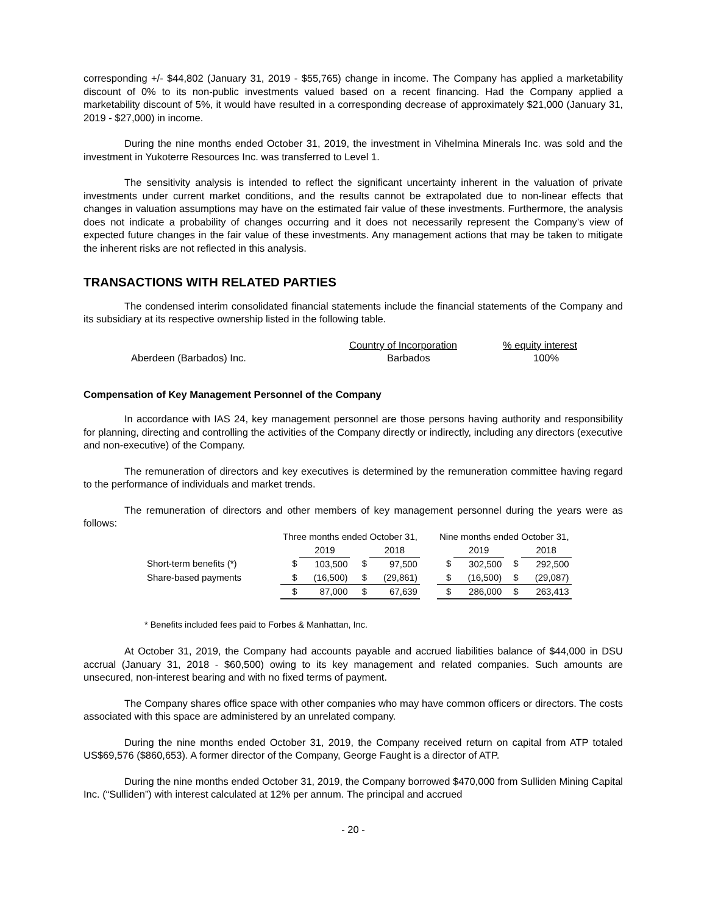corresponding +/- $44,802 (January 31, 2019 - $55,765) change in income. The Company has applied a marketability discount of 0% to its non-public investments valued based on a recent financing. Had the Company applied a marketability discount of 5%, it would have resulted in a corresponding decrease of approximately $21,000 (January 31, 2019 - $27,000) in income.
During the nine months ended October 31, 2019, the investment in Vihelmina Minerals Inc. was sold and the investment in Yukoterre Resources Inc. was transferred to Level 1.
The sensitivity analysis is intended to reflect the significant uncertainty inherent in the valuation of private investments under current market conditions, and the results cannot be extrapolated due to non-linear effects that changes in valuation assumptions may have on the estimated fair value of these investments. Furthermore, the analysis does not indicate a probability of changes occurring and it does not necessarily represent the Company’s view of expected future changes in the fair value of these investments. Any management actions that may be taken to mitigate the inherent risks are not reflected in this analysis.
TRANSACTIONS WITH RELATED PARTIES
The condensed interim consolidated financial statements include the financial statements of the Company and its subsidiary at its respective ownership listed in the following table.
| | Country of Incorporation | % equity interest |
| Aberdeen (Barbados) Inc. | Barbados | 100% |
Compensation of Key Management Personnel of the Company
In accordance with IAS 24, key management personnel are those persons having authority and responsibility for planning, directing and controlling the activities of the Company directly or indirectly, including any directors (executive and non-executive) of the Company.
The remuneration of directors and key executives is determined by the remuneration committee having regard to the performance of individuals and market trends.
The remuneration of directors and other members of key management personnel during the years were as follows:
| | Three months ended October 31, | | | | | Nine months ended October 31, | | | |
| | | 2019 | | 2018 | | | 2019 | | 2018 |
| Short-term benefits (*) | $ | 103,500 | $ | 97,500 | | $ | 302,500 | $ | 292,500 |
| Share-based payments | $ | (16,500) | $ | (29,861) | | $ | (16,500) | $ | (29,087) |
| | $ | 87,000 | $ | 67,639 | | $ | 286,000 | $ | 263,413 |
* Benefits included fees paid to Forbes & Manhattan, Inc.
At October 31, 2019, the Company had accounts payable and accrued liabilities balance of $44,000 in DSU accrual (January 31, 2018 - $60,500) owing to its key management and related companies. Such amounts are unsecured, non-interest bearing and with no fixed terms of payment.
The Company shares office space with other companies who may have common officers or directors. The costs associated with this space are administered by an unrelated company.
During the nine months ended October 31, 2019, the Company received return on capital from ATP totaled US$69,576 ($860,653). A former director of the Company, George Faught is a director of ATP.
During the nine months ended October 31, 2019, the Company borrowed $470,000 from Sulliden Mining Capital Inc. (“Sulliden”) with interest calculated at 12% per annum. The principal and accrued
- 20 -